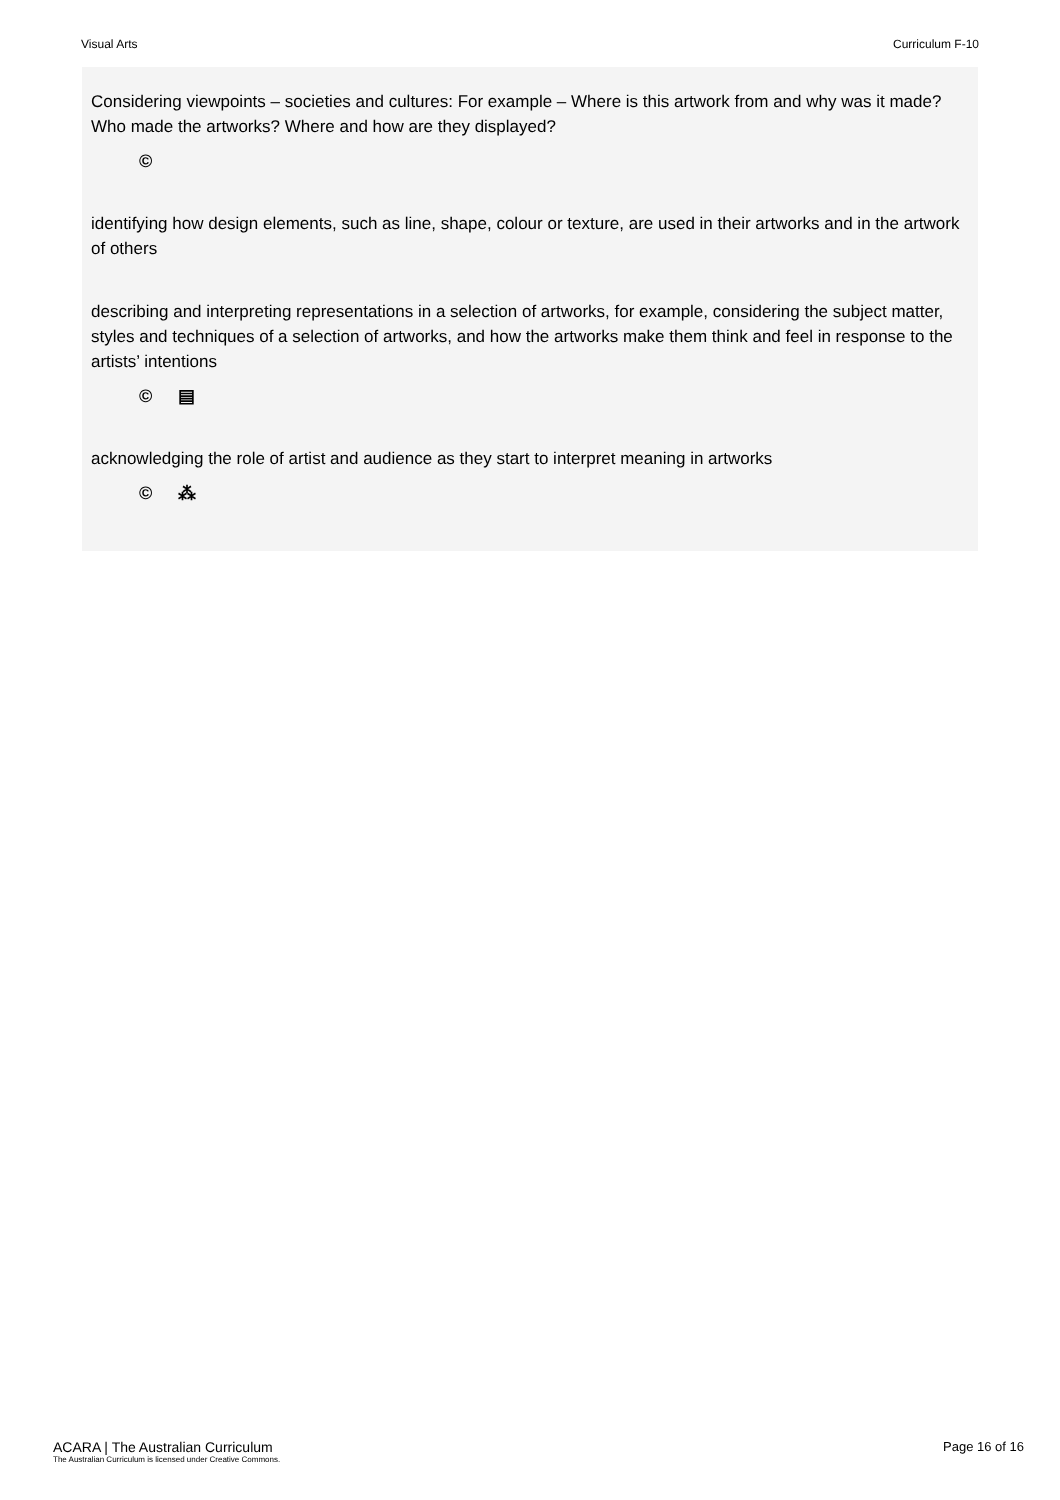Visual Arts Curriculum F-10
Considering viewpoints – societies and cultures: For example – Where is this artwork from and why was it made? Who made the artworks? Where and how are they displayed?
©
identifying how design elements, such as line, shape, colour or texture, are used in their artworks and in the artwork of others
describing and interpreting representations in a selection of artworks, for example, considering the subject matter, styles and techniques of a selection of artworks, and how the artworks make them think and feel in response to the artists’ intentions
© ▤
acknowledging the role of artist and audience as they start to interpret meaning in artworks
© ⁂
ACARA | The Australian Curriculum
The Australian Curriculum is licensed under Creative Commons.
Page 16 of 16